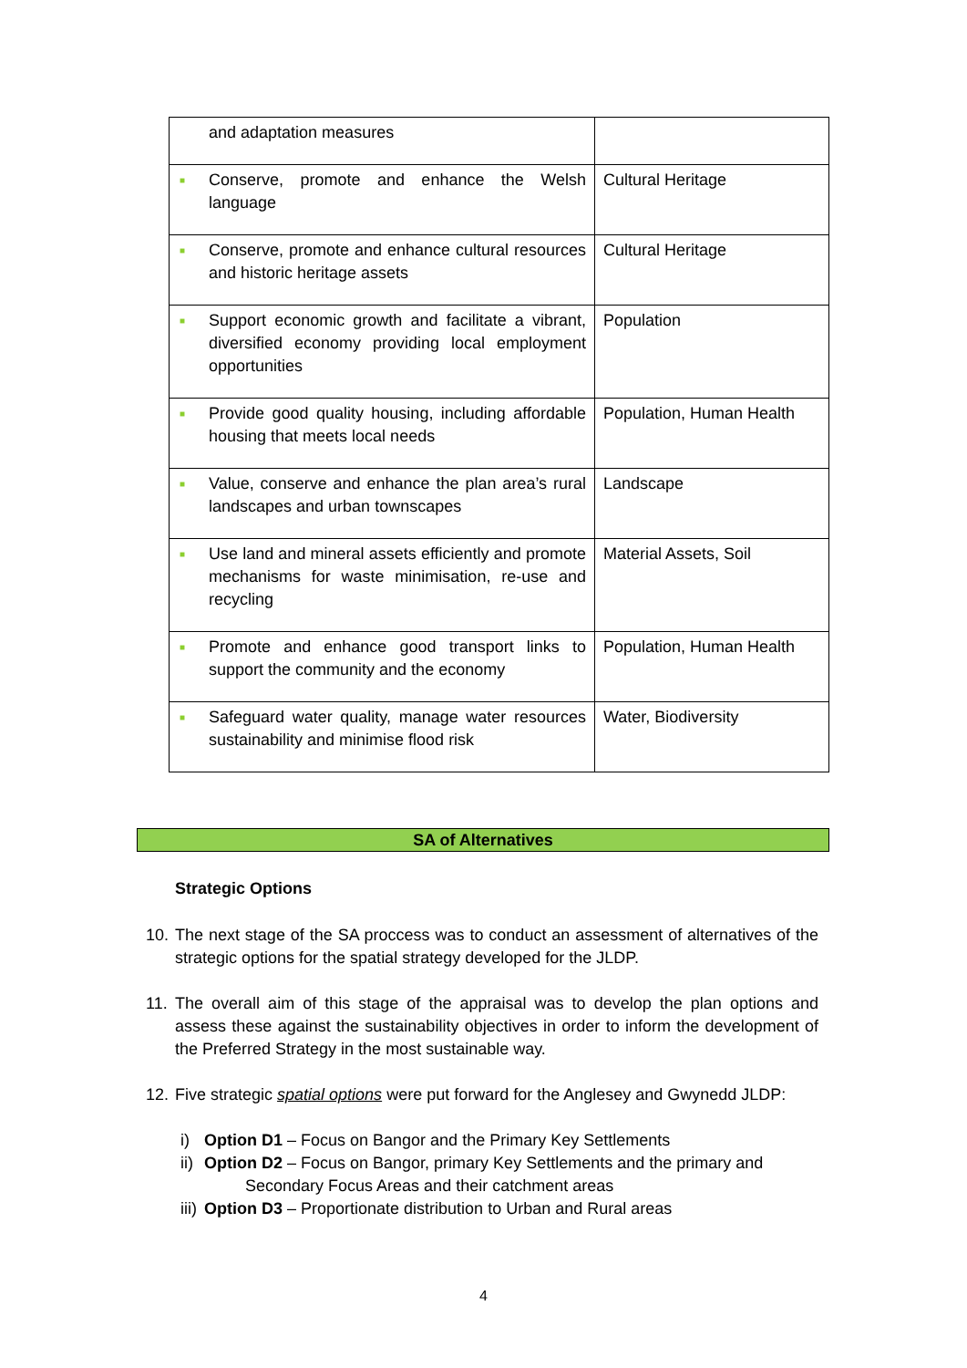| and adaptation measures | |
| ■ Conserve, promote and enhance the Welsh language | Cultural Heritage |
| ■ Conserve, promote and enhance cultural resources and historic heritage assets | Cultural Heritage |
| ■ Support economic growth and facilitate a vibrant, diversified economy providing local employment opportunities | Population |
| ■ Provide good quality housing, including affordable housing that meets local needs | Population, Human Health |
| ■ Value, conserve and enhance the plan area’s rural landscapes and urban townscapes | Landscape |
| ■ Use land and mineral assets efficiently and promote mechanisms for waste minimisation, re-use and recycling | Material Assets, Soil |
| ■ Promote and enhance good transport links to support the community and the economy | Population, Human Health |
| ■ Safeguard water quality, manage water resources sustainability and minimise flood risk | Water, Biodiversity |
SA of Alternatives
Strategic Options
10. The next stage of the SA proccess was to conduct an assessment of alternatives of the strategic options for the spatial strategy developed for the JLDP.
11. The overall aim of this stage of the appraisal was to develop the plan options and assess these against the sustainability objectives in order to inform the development of the Preferred Strategy in the most sustainable way.
12. Five strategic spatial options were put forward for the Anglesey and Gwynedd JLDP:
i) Option D1 – Focus on Bangor and the Primary Key Settlements
ii) Option D2 – Focus on Bangor, primary Key Settlements and the primary and
Secondary Focus Areas and their catchment areas
iii) Option D3 – Proportionate distribution to Urban and Rural areas
4